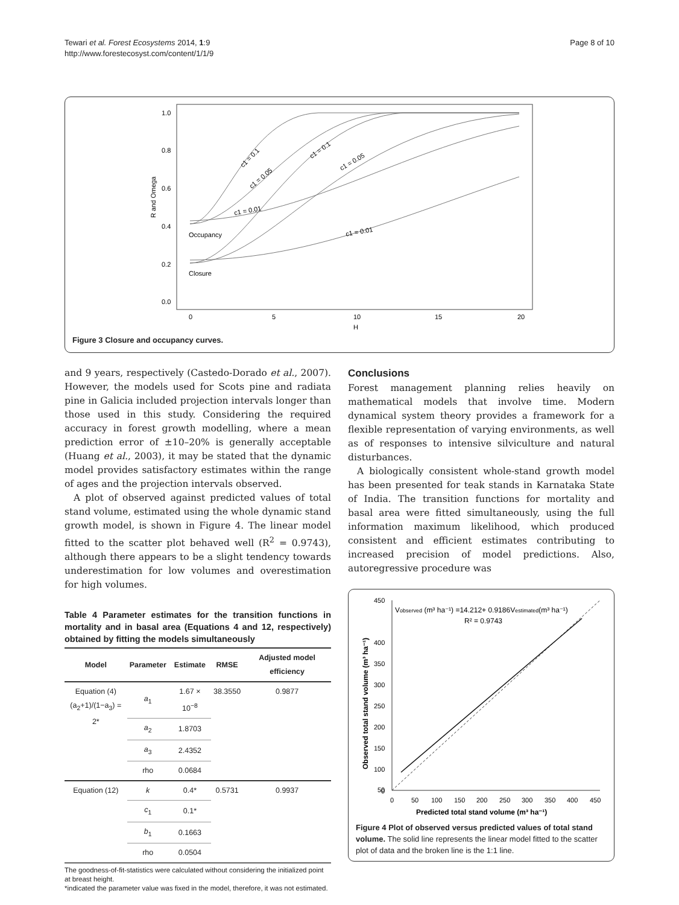Tewari et al. Forest Ecosystems 2014, 1:9
http://www.forestecosyst.com/content/1/1/9
Page 8 of 10
1.0
0.8
0.6
0.4
0.2
0.0
R and Omega
0
5
10
15
20
H
Occupancy
Closure
c1 = 0.1
c1 = 0.05
c1 = 0.1
c1 = 0.05
c1 = 0.01
c1 = 0.01
Figure 3 Closure and occupancy curves.
and 9 years, respectively (Castedo-Dorado et al., 2007). However, the models used for Scots pine and radiata pine in Galicia included projection intervals longer than those used in this study. Considering the required accuracy in forest growth modelling, where a mean prediction error of ±10–20% is generally acceptable (Huang et al., 2003), it may be stated that the dynamic model provides satisfactory estimates within the range of ages and the projection intervals observed.
A plot of observed against predicted values of total stand volume, estimated using the whole dynamic stand growth model, is shown in Figure 4. The linear model fitted to the scatter plot behaved well (R<sup>2</sup> = 0.9743), although there appears to be a slight tendency towards underestimation for low volumes and overestimation for high volumes.
Table 4 Parameter estimates for the transition functions in mortality and in basal area (Equations 4 and 12, respectively) obtained by fitting the models simultaneously
| Model | Parameter | Estimate | RMSE | Adjusted model efficiency |
| --- | --- | --- | --- | --- |
| Equation (4) (a<sub>2</sub>+1)/(1−a<sub>3</sub>) = 2* | a<sub>1</sub> | 1.67 × 10<sup>−8</sup> | 38.3550 | 0.9877 |
| | a<sub>2</sub> | 1.8703 | | |
| | a<sub>3</sub> | 2.4352 | | |
| | rho | 0.0684 | | |
| Equation (12) | k | 0.4* | 0.5731 | 0.9937 |
| | c<sub>1</sub> | 0.1* | | |
| | b<sub>1</sub> | 0.1663 | | |
| | rho | 0.0504 | | |
The goodness-of-fit-statistics were calculated without considering the initialized point at breast height.
*indicated the parameter value was fixed in the model, therefore, it was not estimated.
Conclusions
Forest management planning relies heavily on mathematical models that involve time. Modern dynamical system theory provides a framework for a flexible representation of varying environments, as well as of responses to intensive silviculture and natural disturbances.
A biologically consistent whole-stand growth model has been presented for teak stands in Karnataka State of India. The transition functions for mortality and basal area were fitted simultaneously, using the full information maximum likelihood, which produced consistent and efficient estimates contributing to increased precision of model predictions. Also, autoregressive procedure was
450
400
350
300
250
200
150
100
50
0
0
50
100
150
200
250
300
350
400
450
Predicted total stand volume (m³ ha⁻¹)
Observed total stand volume (m³ ha⁻¹)
Vobserved (m³ ha⁻¹) =14.212+ 0.9186Vestimated(m³ ha⁻¹)
R² = 0.9743
Figure 4 Plot of observed versus predicted values of total stand volume. The solid line represents the linear model fitted to the scatter plot of data and the broken line is the 1:1 line.